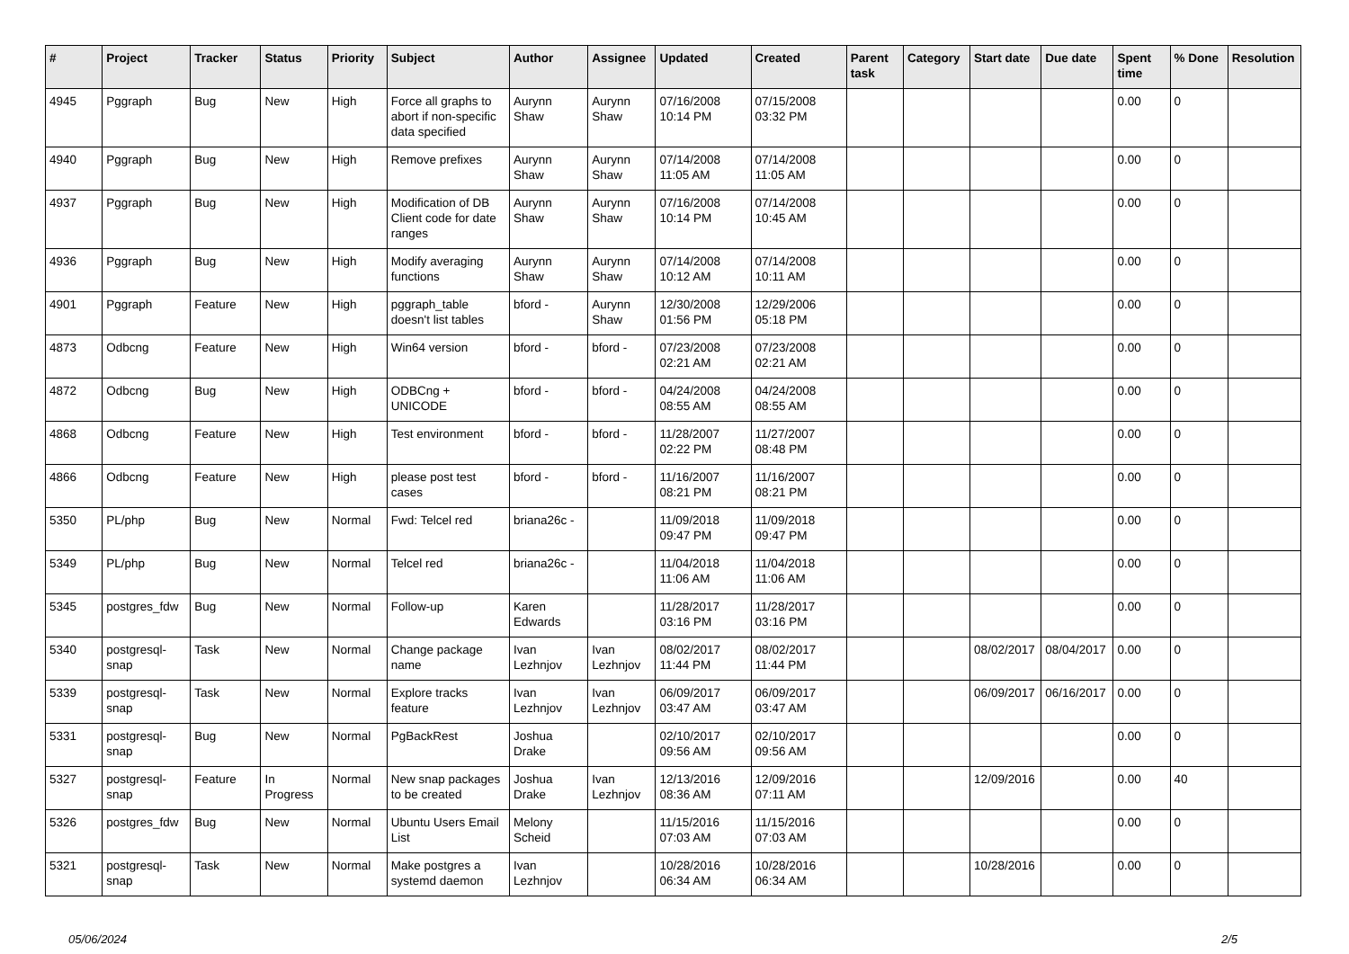| # | Project | Tracker | Status | Priority | Subject | Author | Assignee | Updated | Created | Parent task | Category | Start date | Due date | Spent time | % Done | Resolution |
| --- | --- | --- | --- | --- | --- | --- | --- | --- | --- | --- | --- | --- | --- | --- | --- | --- |
| 4945 | Pggraph | Bug | New | High | Force all graphs to abort if non-specific data specified | Aurynn Shaw | Aurynn Shaw | 07/16/2008 10:14 PM | 07/15/2008 03:32 PM | | | | | 0.00 | 0 | |
| 4940 | Pggraph | Bug | New | High | Remove prefixes | Aurynn Shaw | Aurynn Shaw | 07/14/2008 11:05 AM | 07/14/2008 11:05 AM | | | | | 0.00 | 0 | |
| 4937 | Pggraph | Bug | New | High | Modification of DB Client code for date ranges | Aurynn Shaw | Aurynn Shaw | 07/16/2008 10:14 PM | 07/14/2008 10:45 AM | | | | | 0.00 | 0 | |
| 4936 | Pggraph | Bug | New | High | Modify averaging functions | Aurynn Shaw | Aurynn Shaw | 07/14/2008 10:12 AM | 07/14/2008 10:11 AM | | | | | 0.00 | 0 | |
| 4901 | Pggraph | Feature | New | High | pggraph_table doesn't list tables | bford - | Aurynn Shaw | 12/30/2008 01:56 PM | 12/29/2006 05:18 PM | | | | | 0.00 | 0 | |
| 4873 | Odbcng | Feature | New | High | Win64 version | bford - | bford - | 07/23/2008 02:21 AM | 07/23/2008 02:21 AM | | | | | 0.00 | 0 | |
| 4872 | Odbcng | Bug | New | High | ODBCng + UNICODE | bford - | bford - | 04/24/2008 08:55 AM | 04/24/2008 08:55 AM | | | | | 0.00 | 0 | |
| 4868 | Odbcng | Feature | New | High | Test environment | bford - | bford - | 11/28/2007 02:22 PM | 11/27/2007 08:48 PM | | | | | 0.00 | 0 | |
| 4866 | Odbcng | Feature | New | High | please post test cases | bford - | bford - | 11/16/2007 08:21 PM | 11/16/2007 08:21 PM | | | | | 0.00 | 0 | |
| 5350 | PL/php | Bug | New | Normal | Fwd: Telcel red | briana26c - | | 11/09/2018 09:47 PM | 11/09/2018 09:47 PM | | | | | 0.00 | 0 | |
| 5349 | PL/php | Bug | New | Normal | Telcel red | briana26c - | | 11/04/2018 11:06 AM | 11/04/2018 11:06 AM | | | | | 0.00 | 0 | |
| 5345 | postgres_fdw | Bug | New | Normal | Follow-up | Karen Edwards | | 11/28/2017 03:16 PM | 11/28/2017 03:16 PM | | | | | 0.00 | 0 | |
| 5340 | postgresql-snap | Task | New | Normal | Change package name | Ivan Lezhnjov | Ivan Lezhnjov | 08/02/2017 11:44 PM | 08/02/2017 11:44 PM | | | 08/02/2017 | 08/04/2017 | 0.00 | 0 | |
| 5339 | postgresql-snap | Task | New | Normal | Explore tracks feature | Ivan Lezhnjov | Ivan Lezhnjov | 06/09/2017 03:47 AM | 06/09/2017 03:47 AM | | | 06/09/2017 | 06/16/2017 | 0.00 | 0 | |
| 5331 | postgresql-snap | Bug | New | Normal | PgBackRest | Joshua Drake | | 02/10/2017 09:56 AM | 02/10/2017 09:56 AM | | | | | 0.00 | 0 | |
| 5327 | postgresql-snap | Feature | In Progress | Normal | New snap packages to be created | Joshua Drake | Ivan Lezhnjov | 12/13/2016 08:36 AM | 12/09/2016 07:11 AM | | | 12/09/2016 | | 0.00 | 40 | |
| 5326 | postgres_fdw | Bug | New | Normal | Ubuntu Users Email List | Melony Scheid | | 11/15/2016 07:03 AM | 11/15/2016 07:03 AM | | | | | 0.00 | 0 | |
| 5321 | postgresql-snap | Task | New | Normal | Make postgres a systemd daemon | Ivan Lezhnjov | | 10/28/2016 06:34 AM | 10/28/2016 06:34 AM | | | 10/28/2016 | | 0.00 | 0 | |
05/06/2024 2/5